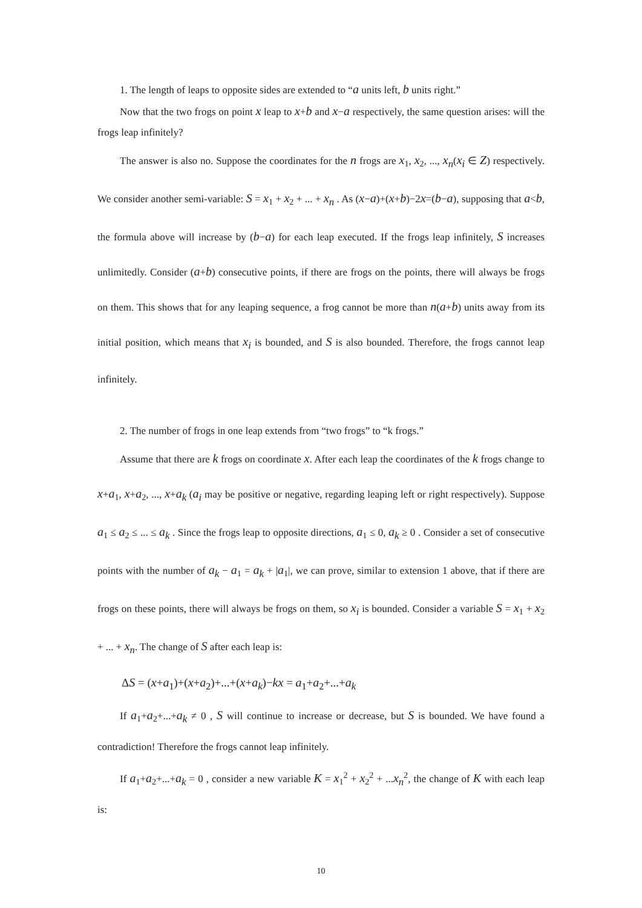1. The length of leaps to opposite sides are extended to “a units left, b units right.”
Now that the two frogs on point x leap to x+b and x−a respectively, the same question arises: will the frogs leap infinitely?
The answer is also no. Suppose the coordinates for the n frogs are x<sub>1</sub>, x<sub>2</sub>, ..., x<sub>n</sub>(x<sub>i</sub> ∈ Z) respectively. We consider another semi-variable: S = x<sub>1</sub> + x<sub>2</sub> + ... + x<sub>n</sub> . As (x−a)+(x+b)−2x=(b−a), supposing that a<b, the formula above will increase by (b−a) for each leap executed. If the frogs leap infinitely, S increases unlimitedly. Consider (a+b) consecutive points, if there are frogs on the points, there will always be frogs on them. This shows that for any leaping sequence, a frog cannot be more than n(a+b) units away from its initial position, which means that x<sub>i</sub> is bounded, and S is also bounded. Therefore, the frogs cannot leap infinitely.
2. The number of frogs in one leap extends from “two frogs” to “k frogs.”
Assume that there are k frogs on coordinate x. After each leap the coordinates of the k frogs change to x+a<sub>1</sub>, x+a<sub>2</sub>, ..., x+a<sub>k</sub> (a<sub>i</sub> may be positive or negative, regarding leaping left or right respectively). Suppose a<sub>1</sub> ≤ a<sub>2</sub> ≤ ... ≤ a<sub>k</sub> . Since the frogs leap to opposite directions, a<sub>1</sub> ≤ 0, a<sub>k</sub> ≥ 0 . Consider a set of consecutive points with the number of a<sub>k</sub> − a<sub>1</sub> = a<sub>k</sub> + |a<sub>1</sub>|, we can prove, similar to extension 1 above, that if there are frogs on these points, there will always be frogs on them, so x<sub>i</sub> is bounded. Consider a variable S = x<sub>1</sub> + x<sub>2</sub> + ... + x<sub>n</sub>. The change of S after each leap is:
ΔS = (x+a<sub>1</sub>)+(x+a<sub>2</sub>)+...+(x+a<sub>k</sub>)−kx = a<sub>1</sub>+a<sub>2</sub>+...+a<sub>k</sub>
If a<sub>1</sub>+a<sub>2</sub>+...+a<sub>k</sub> ≠ 0 , S will continue to increase or decrease, but S is bounded. We have found a contradiction! Therefore the frogs cannot leap infinitely.
If a<sub>1</sub>+a<sub>2</sub>+...+a<sub>k</sub> = 0 , consider a new variable K = x<sub>1</sub><sup>2</sup> + x<sub>2</sub><sup>2</sup> + ...x<sub>n</sub><sup>2</sup>, the change of K with each leap is:
10